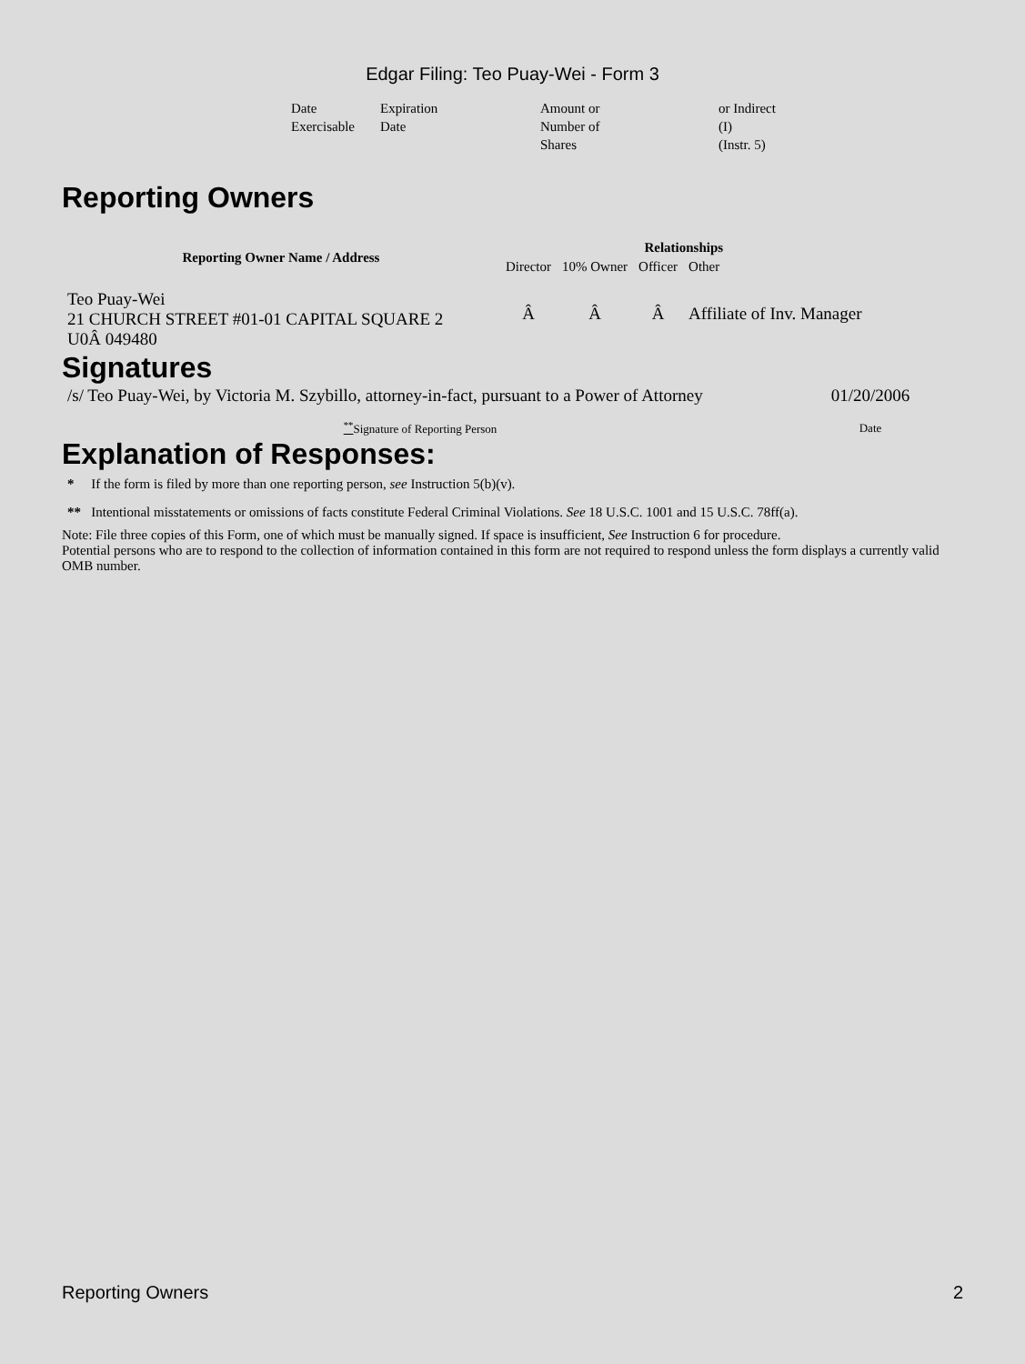Edgar Filing: Teo Puay-Wei - Form 3
| Date Exercisable | Expiration Date | Amount or Number of Shares | or Indirect (I) (Instr. 5) |
Reporting Owners
| Reporting Owner Name / Address | Relationships | | | |
| --- | --- | --- | --- | --- |
| | Director | 10% Owner | Officer | Other |
| Teo Puay-Wei 21 CHURCH STREET #01-01 CAPITAL SQUARE 2 U0Â 049480 | Â | Â | Â | Affiliate of Inv. Manager |
Signatures
| /s/ Teo Puay-Wei, by Victoria M. Szybillo, attorney-in-fact, pursuant to a Power of Attorney | 01/20/2006 |
| <sup>**</sup> Signature of Reporting Person | Date |
Explanation of Responses:
* If the form is filed by more than one reporting person, see Instruction 5(b)(v).
** Intentional misstatements or omissions of facts constitute Federal Criminal Violations. See 18 U.S.C. 1001 and 15 U.S.C. 78ff(a).
Note: File three copies of this Form, one of which must be manually signed. If space is insufficient, See Instruction 6 for procedure.
Potential persons who are to respond to the collection of information contained in this form are not required to respond unless the form displays a currently valid OMB number.
Reporting Owners 2